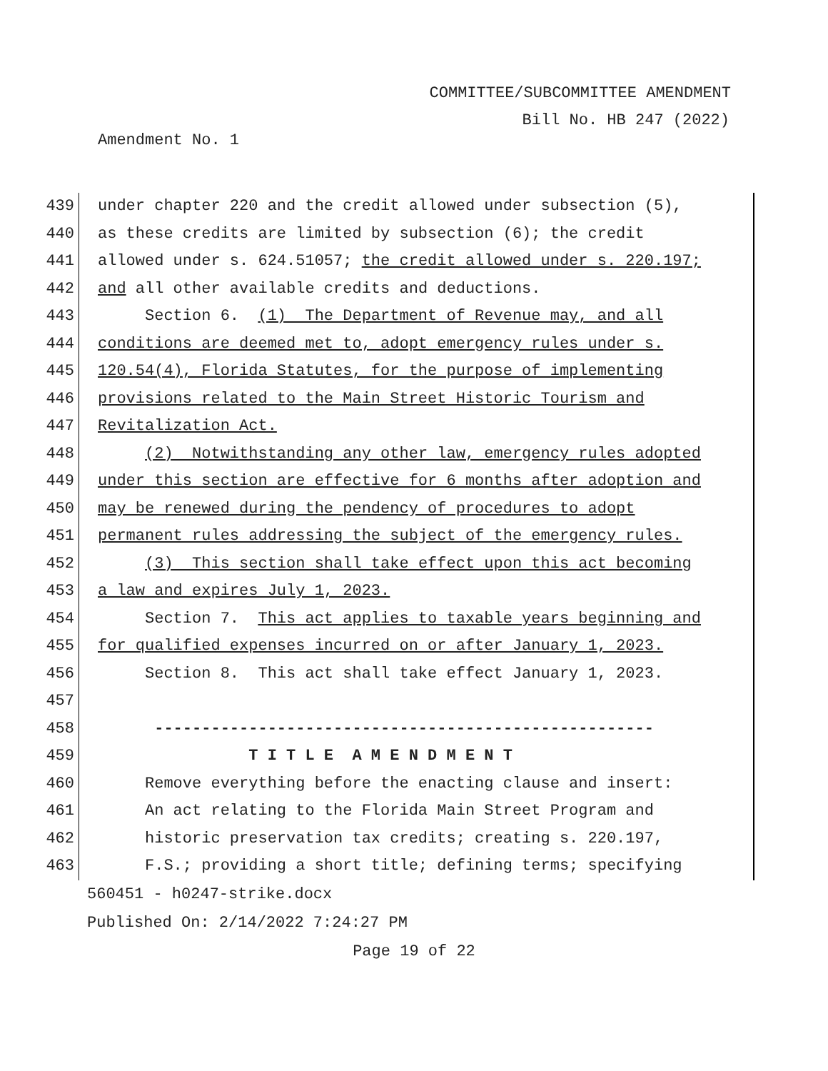COMMITTEE/SUBCOMMITTEE AMENDMENT
Bill No. HB 247 (2022)
Amendment No. 1
439 under chapter 220 and the credit allowed under subsection (5),
440 as these credits are limited by subsection (6); the credit
441 allowed under s. 624.51057; the credit allowed under s. 220.197;
442 and all other available credits and deductions.
443 Section 6. (1) The Department of Revenue may, and all
444 conditions are deemed met to, adopt emergency rules under s.
445 120.54(4), Florida Statutes, for the purpose of implementing
446 provisions related to the Main Street Historic Tourism and
447 Revitalization Act.
448 (2) Notwithstanding any other law, emergency rules adopted
449 under this section are effective for 6 months after adoption and
450 may be renewed during the pendency of procedures to adopt
451 permanent rules addressing the subject of the emergency rules.
452 (3) This section shall take effect upon this act becoming
453 a law and expires July 1, 2023.
454 Section 7. This act applies to taxable years beginning and
455 for qualified expenses incurred on or after January 1, 2023.
456 Section 8. This act shall take effect January 1, 2023.
457
458 -----------------------------------------------------
459 T I T L E A M E N D M E N T
460 Remove everything before the enacting clause and insert:
461 An act relating to the Florida Main Street Program and
462 historic preservation tax credits; creating s. 220.197,
463 F.S.; providing a short title; defining terms; specifying
560451 - h0247-strike.docx
Published On: 2/14/2022 7:24:27 PM
Page 19 of 22